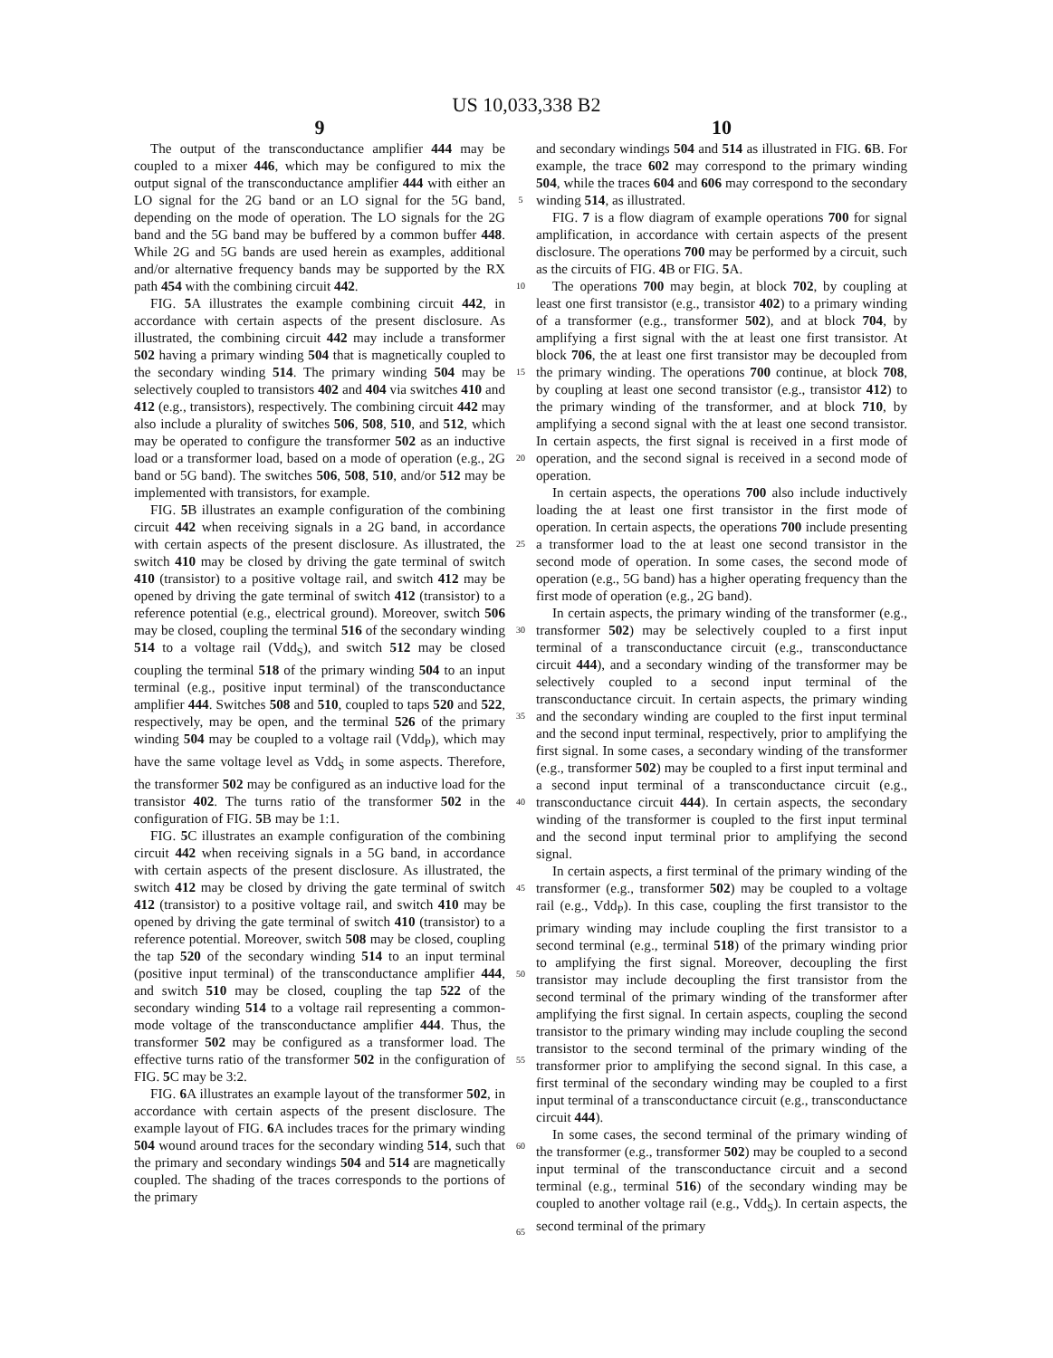US 10,033,338 B2
9
The output of the transconductance amplifier 444 may be coupled to a mixer 446, which may be configured to mix the output signal of the transconductance amplifier 444 with either an LO signal for the 2G band or an LO signal for the 5G band, depending on the mode of operation. The LO signals for the 2G band and the 5G band may be buffered by a common buffer 448. While 2G and 5G bands are used herein as examples, additional and/or alternative frequency bands may be supported by the RX path 454 with the combining circuit 442.
FIG. 5 A illustrates the example combining circuit 442, in accordance with certain aspects of the present disclosure. As illustrated, the combining circuit 442 may include a transformer 502 having a primary winding 504 that is magnetically coupled to the secondary winding 514. The primary winding 504 may be selectively coupled to transistors 402 and 404 via switches 410 and 412 (e.g., transistors), respectively. The combining circuit 442 may also include a plurality of switches 506, 508, 510, and 512, which may be operated to configure the transformer 502 as an inductive load or a transformer load, based on a mode of operation (e.g., 2G band or 5G band). The switches 506, 508, 510, and/or 512 may be implemented with transistors, for example.
FIG. 5 B illustrates an example configuration of the combining circuit 442 when receiving signals in a 2G band, in accordance with certain aspects of the present disclosure. As illustrated, the switch 410 may be closed by driving the gate terminal of switch 410 (transistor) to a positive voltage rail, and switch 412 may be opened by driving the gate terminal of switch 412 (transistor) to a reference potential (e.g., electrical ground). Moreover, switch 506 may be closed, coupling the terminal 516 of the secondary winding 514 to a voltage rail (Vdd<sub>S</sub>), and switch 512 may be closed coupling the terminal 518 of the primary winding 504 to an input terminal (e.g., positive input terminal) of the transconductance amplifier 444. Switches 508 and 510, coupled to taps 520 and 522, respectively, may be open, and the terminal 526 of the primary winding 504 may be coupled to a voltage rail (Vdd<sub>P</sub>), which may have the same voltage level as Vdd<sub>S</sub> in some aspects. Therefore, the transformer 502 may be configured as an inductive load for the transistor 402. The turns ratio of the transformer 502 in the configuration of FIG. 5 B may be 1:1.
FIG. 5 C illustrates an example configuration of the combining circuit 442 when receiving signals in a 5G band, in accordance with certain aspects of the present disclosure. As illustrated, the switch 412 may be closed by driving the gate terminal of switch 412 (transistor) to a positive voltage rail, and switch 410 may be opened by driving the gate terminal of switch 410 (transistor) to a reference potential. Moreover, switch 508 may be closed, coupling the tap 520 of the secondary winding 514 to an input terminal (positive input terminal) of the transconductance amplifier 444, and switch 510 may be closed, coupling the tap 522 of the secondary winding 514 to a voltage rail representing a common-mode voltage of the transconductance amplifier 444. Thus, the transformer 502 may be configured as a transformer load. The effective turns ratio of the transformer 502 in the configuration of FIG. 5 C may be 3:2.
FIG. 6 A illustrates an example layout of the transformer 502, in accordance with certain aspects of the present disclosure. The example layout of FIG. 6 A includes traces for the primary winding 504 wound around traces for the secondary winding 514, such that the primary and secondary windings 504 and 514 are magnetically coupled. The shading of the traces corresponds to the portions of the primary
5
10
15
20
25
30
35
40
45
50
55
60
65
10
and secondary windings 504 and 514 as illustrated in FIG. 6 B. For example, the trace 602 may correspond to the primary winding 504, while the traces 604 and 606 may correspond to the secondary winding 514, as illustrated.
FIG. 7 is a flow diagram of example operations 700 for signal amplification, in accordance with certain aspects of the present disclosure. The operations 700 may be performed by a circuit, such as the circuits of FIG. 4 B or FIG. 5 A.
The operations 700 may begin, at block 702, by coupling at least one first transistor (e.g., transistor 402) to a primary winding of a transformer (e.g., transformer 502), and at block 704, by amplifying a first signal with the at least one first transistor. At block 706, the at least one first transistor may be decoupled from the primary winding. The operations 700 continue, at block 708, by coupling at least one second transistor (e.g., transistor 412) to the primary winding of the transformer, and at block 710, by amplifying a second signal with the at least one second transistor. In certain aspects, the first signal is received in a first mode of operation, and the second signal is received in a second mode of operation.
In certain aspects, the operations 700 also include inductively loading the at least one first transistor in the first mode of operation. In certain aspects, the operations 700 include presenting a transformer load to the at least one second transistor in the second mode of operation. In some cases, the second mode of operation (e.g., 5G band) has a higher operating frequency than the first mode of operation (e.g., 2G band).
In certain aspects, the primary winding of the transformer (e.g., transformer 502) may be selectively coupled to a first input terminal of a transconductance circuit (e.g., transconductance circuit 444), and a secondary winding of the transformer may be selectively coupled to a second input terminal of the transconductance circuit. In certain aspects, the primary winding and the secondary winding are coupled to the first input terminal and the second input terminal, respectively, prior to amplifying the first signal. In some cases, a secondary winding of the transformer (e.g., transformer 502) may be coupled to a first input terminal and a second input terminal of a transconductance circuit (e.g., transconductance circuit 444). In certain aspects, the secondary winding of the transformer is coupled to the first input terminal and the second input terminal prior to amplifying the second signal.
In certain aspects, a first terminal of the primary winding of the transformer (e.g., transformer 502) may be coupled to a voltage rail (e.g., Vdd<sub>P</sub>). In this case, coupling the first transistor to the primary winding may include coupling the first transistor to a second terminal (e.g., terminal 518) of the primary winding prior to amplifying the first signal. Moreover, decoupling the first transistor may include decoupling the first transistor from the second terminal of the primary winding of the transformer after amplifying the first signal. In certain aspects, coupling the second transistor to the primary winding may include coupling the second transistor to the second terminal of the primary winding of the transformer prior to amplifying the second signal. In this case, a first terminal of the secondary winding may be coupled to a first input terminal of a transconductance circuit (e.g., transconductance circuit 444).
In some cases, the second terminal of the primary winding of the transformer (e.g., transformer 502) may be coupled to a second input terminal of the transconductance circuit and a second terminal (e.g., terminal 516) of the secondary winding may be coupled to another voltage rail (e.g., Vdd<sub>S</sub>). In certain aspects, the second terminal of the primary